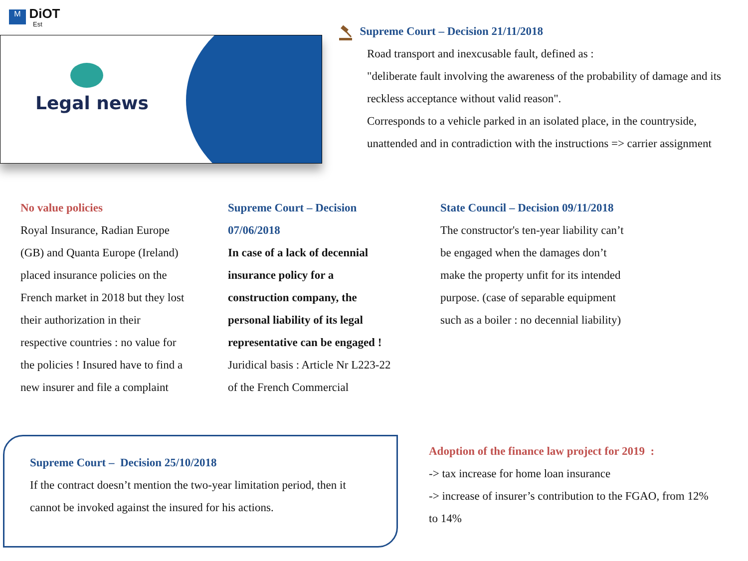M DiOT
Est
Legal news
Supreme Court – Decision 21/11/2018
Road transport and inexcusable fault, defined as :
"deliberate fault involving the awareness of the probability of damage and its reckless acceptance without valid reason".
Corresponds to a vehicle parked in an isolated place, in the countryside, unattended and in contradiction with the instructions => carrier assignment
No value policies
Royal Insurance, Radian Europe (GB) and Quanta Europe (Ireland) placed insurance policies on the French market in 2018 but they lost their authorization in their respective countries : no value for the policies ! Insured have to find a new insurer and file a complaint
Supreme Court – Decision 07/06/2018
In case of a lack of decennial insurance policy for a construction company, the personal liability of its legal representative can be engaged !
Juridical basis : Article Nr L223-22 of the French Commercial
State Council – Decision 09/11/2018
The constructor's ten-year liability can’t be engaged when the damages don’t make the property unfit for its intended purpose. (case of separable equipment such as a boiler : no decennial liability)
Supreme Court – Decision 25/10/2018
If the contract doesn’t mention the two-year limitation period, then it cannot be invoked against the insured for his actions.
Adoption of the finance law project for 2019 :
-> tax increase for home loan insurance
-> increase of insurer’s contribution to the FGAO, from 12% to 14%